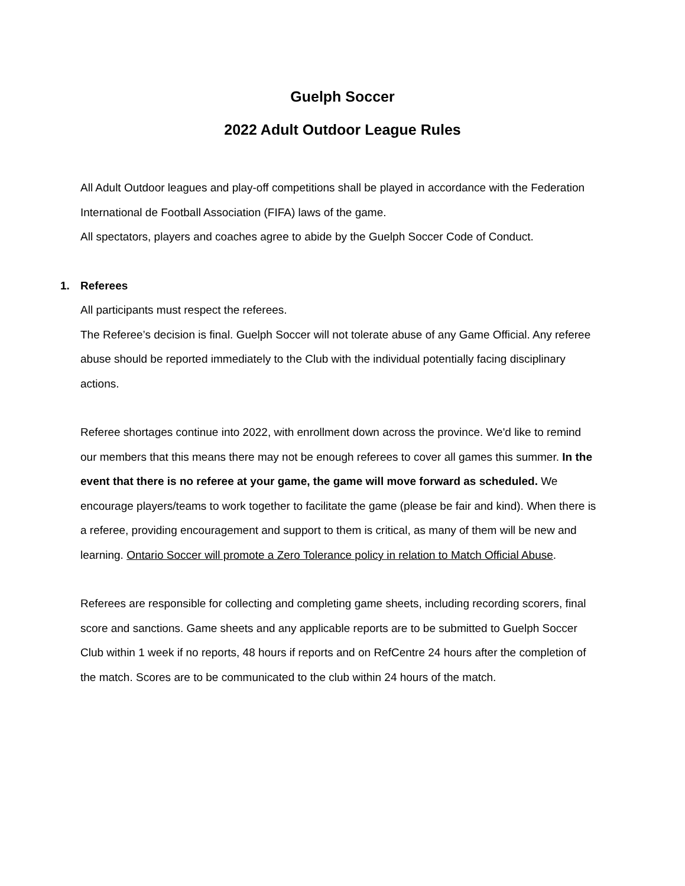Guelph Soccer
2022 Adult Outdoor League Rules
All Adult Outdoor leagues and play-off competitions shall be played in accordance with the Federation International de Football Association (FIFA) laws of the game.
All spectators, players and coaches agree to abide by the Guelph Soccer Code of Conduct.
1. Referees
All participants must respect the referees.
The Referee’s decision is final. Guelph Soccer will not tolerate abuse of any Game Official. Any referee abuse should be reported immediately to the Club with the individual potentially facing disciplinary actions.
Referee shortages continue into 2022, with enrollment down across the province. We'd like to remind our members that this means there may not be enough referees to cover all games this summer. In the event that there is no referee at your game, the game will move forward as scheduled. We encourage players/teams to work together to facilitate the game (please be fair and kind). When there is a referee, providing encouragement and support to them is critical, as many of them will be new and learning. Ontario Soccer will promote a Zero Tolerance policy in relation to Match Official Abuse.
Referees are responsible for collecting and completing game sheets, including recording scorers, final score and sanctions. Game sheets and any applicable reports are to be submitted to Guelph Soccer Club within 1 week if no reports, 48 hours if reports and on RefCentre 24 hours after the completion of the match. Scores are to be communicated to the club within 24 hours of the match.